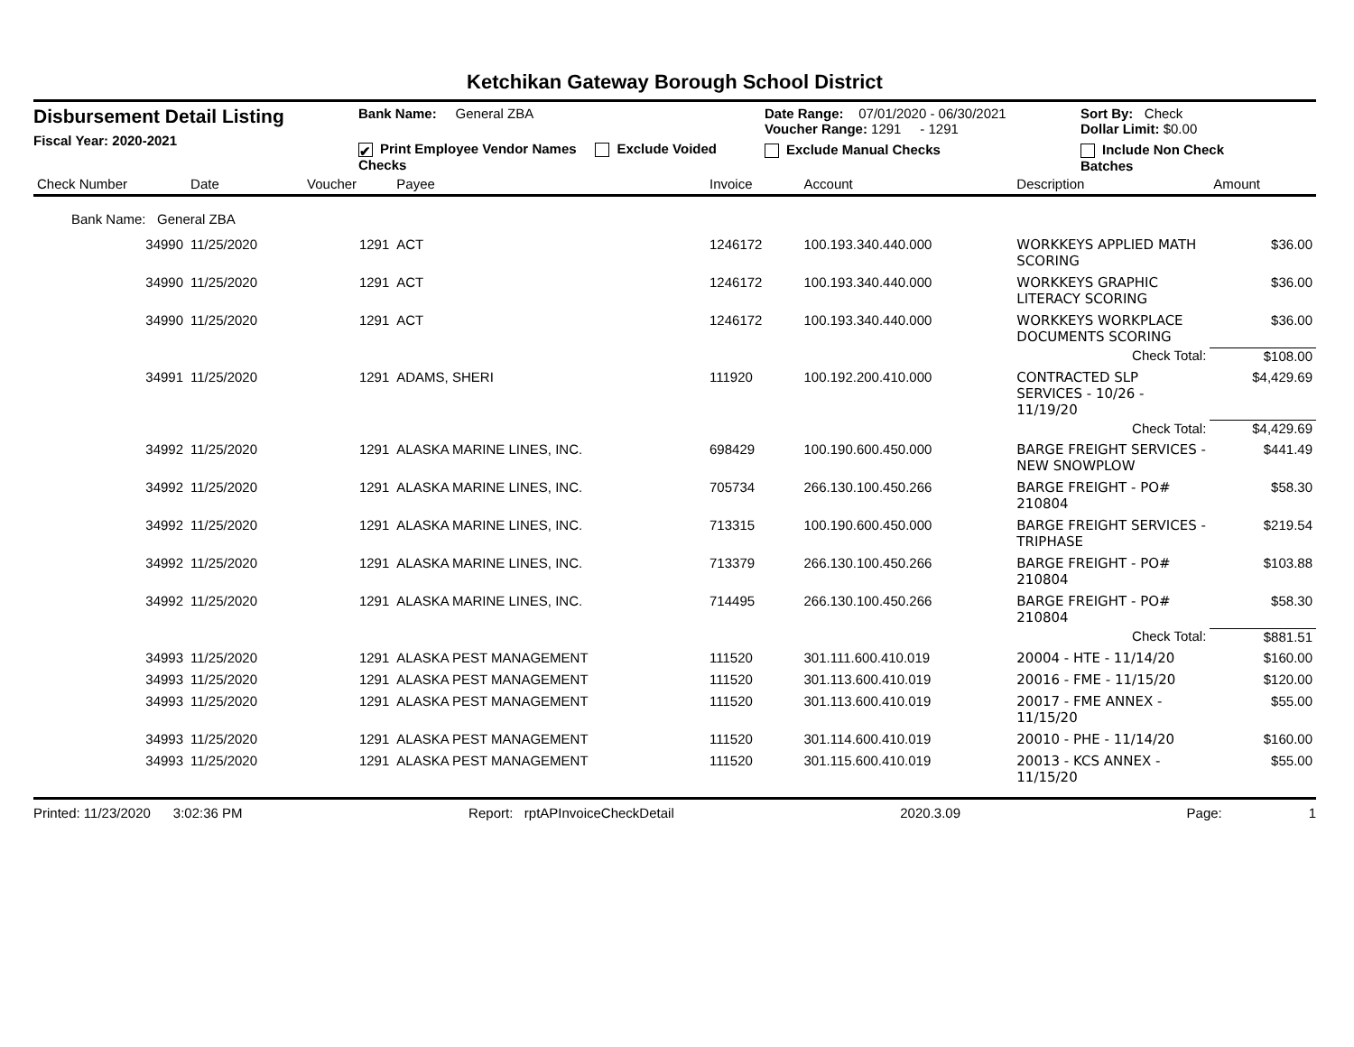Ketchikan Gateway Borough School District
Disbursement Detail Listing
Fiscal Year: 2020-2021
Bank Name: General ZBA
✔ Print Employee Vendor Names Exclude Voided Checks
Date Range: 07/01/2020 - 06/30/2021
Voucher Range: 1291 - 1291
Exclude Manual Checks
Sort By: Check
Dollar Limit: $0.00
Include Non Check Batches
| Check Number | Date | Voucher | Payee | Invoice | Account | Description | Amount |
| --- | --- | --- | --- | --- | --- | --- | --- |
| Bank Name: General ZBA | | | | | | | |
| 34990 | 11/25/2020 | 1291 | ACT | 1246172 | 100.193.340.440.000 | WORKKEYS APPLIED MATH SCORING | $36.00 |
| 34990 | 11/25/2020 | 1291 | ACT | 1246172 | 100.193.340.440.000 | WORKKEYS GRAPHIC LITERACY SCORING | $36.00 |
| 34990 | 11/25/2020 | 1291 | ACT | 1246172 | 100.193.340.440.000 | WORKKEYS WORKPLACE DOCUMENTS SCORING | $36.00 |
| | | | | | | Check Total: | $108.00 |
| 34991 | 11/25/2020 | 1291 | ADAMS, SHERI | 111920 | 100.192.200.410.000 | CONTRACTED SLP SERVICES - 10/26 - 11/19/20 | $4,429.69 |
| | | | | | | Check Total: | $4,429.69 |
| 34992 | 11/25/2020 | 1291 | ALASKA MARINE LINES, INC. | 698429 | 100.190.600.450.000 | BARGE FREIGHT SERVICES -NEW SNOWPLOW | $441.49 |
| 34992 | 11/25/2020 | 1291 | ALASKA MARINE LINES, INC. | 705734 | 266.130.100.450.266 | BARGE FREIGHT - PO# 210804 | $58.30 |
| 34992 | 11/25/2020 | 1291 | ALASKA MARINE LINES, INC. | 713315 | 100.190.600.450.000 | BARGE FREIGHT SERVICES -TRIPHASE | $219.54 |
| 34992 | 11/25/2020 | 1291 | ALASKA MARINE LINES, INC. | 713379 | 266.130.100.450.266 | BARGE FREIGHT - PO# 210804 | $103.88 |
| 34992 | 11/25/2020 | 1291 | ALASKA MARINE LINES, INC. | 714495 | 266.130.100.450.266 | BARGE FREIGHT - PO# 210804 | $58.30 |
| | | | | | | Check Total: | $881.51 |
| 34993 | 11/25/2020 | 1291 | ALASKA PEST MANAGEMENT | 111520 | 301.111.600.410.019 | 20004 - HTE - 11/14/20 | $160.00 |
| 34993 | 11/25/2020 | 1291 | ALASKA PEST MANAGEMENT | 111520 | 301.113.600.410.019 | 20016 - FME - 11/15/20 | $120.00 |
| 34993 | 11/25/2020 | 1291 | ALASKA PEST MANAGEMENT | 111520 | 301.113.600.410.019 | 20017 - FME ANNEX - 11/15/20 | $55.00 |
| 34993 | 11/25/2020 | 1291 | ALASKA PEST MANAGEMENT | 111520 | 301.114.600.410.019 | 20010 - PHE - 11/14/20 | $160.00 |
| 34993 | 11/25/2020 | 1291 | ALASKA PEST MANAGEMENT | 111520 | 301.115.600.410.019 | 20013 - KCS ANNEX - 11/15/20 | $55.00 |
Printed: 11/23/2020 3:02:36 PM Report: rptAPInvoiceCheckDetail 2020.3.09 Page: 1